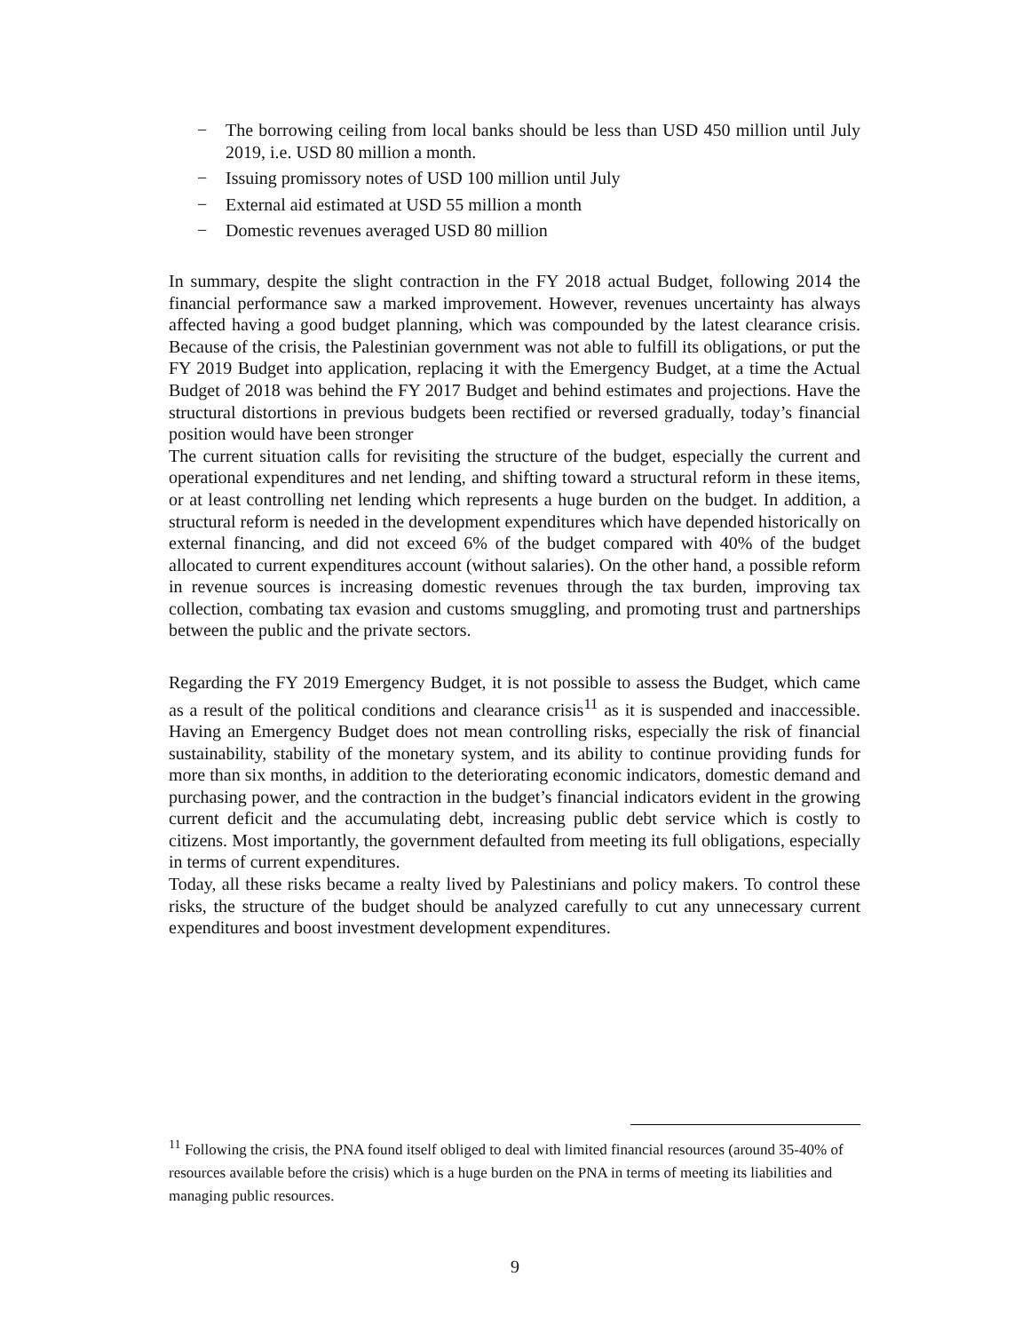− The borrowing ceiling from local banks should be less than USD 450 million until July 2019, i.e. USD 80 million a month.
− Issuing promissory notes of USD 100 million until July
− External aid estimated at USD 55 million a month
− Domestic revenues averaged USD 80 million
In summary, despite the slight contraction in the FY 2018 actual Budget, following 2014 the financial performance saw a marked improvement. However, revenues uncertainty has always affected having a good budget planning, which was compounded by the latest clearance crisis. Because of the crisis, the Palestinian government was not able to fulfill its obligations, or put the FY 2019 Budget into application, replacing it with the Emergency Budget, at a time the Actual Budget of 2018 was behind the FY 2017 Budget and behind estimates and projections. Have the structural distortions in previous budgets been rectified or reversed gradually, today’s financial position would have been stronger
The current situation calls for revisiting the structure of the budget, especially the current and operational expenditures and net lending, and shifting toward a structural reform in these items, or at least controlling net lending which represents a huge burden on the budget. In addition, a structural reform is needed in the development expenditures which have depended historically on external financing, and did not exceed 6% of the budget compared with 40% of the budget allocated to current expenditures account (without salaries). On the other hand, a possible reform in revenue sources is increasing domestic revenues through the tax burden, improving tax collection, combating tax evasion and customs smuggling, and promoting trust and partnerships between the public and the private sectors.
Regarding the FY 2019 Emergency Budget, it is not possible to assess the Budget, which came as a result of the political conditions and clearance crisis<sup>11</sup> as it is suspended and inaccessible. Having an Emergency Budget does not mean controlling risks, especially the risk of financial sustainability, stability of the monetary system, and its ability to continue providing funds for more than six months, in addition to the deteriorating economic indicators, domestic demand and purchasing power, and the contraction in the budget’s financial indicators evident in the growing current deficit and the accumulating debt, increasing public debt service which is costly to citizens. Most importantly, the government defaulted from meeting its full obligations, especially in terms of current expenditures.
Today, all these risks became a realty lived by Palestinians and policy makers. To control these risks, the structure of the budget should be analyzed carefully to cut any unnecessary current expenditures and boost investment development expenditures.
<sup>11</sup> Following the crisis, the PNA found itself obliged to deal with limited financial resources (around 35-40% of resources available before the crisis) which is a huge burden on the PNA in terms of meeting its liabilities and managing public resources.
9